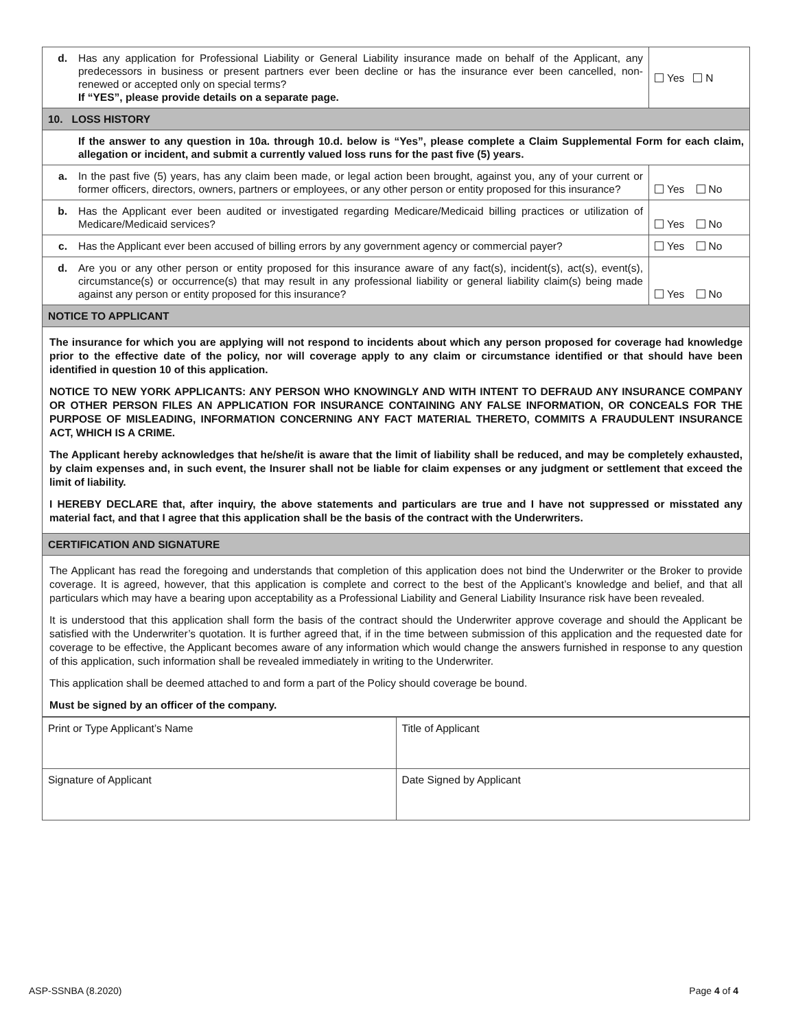| d. | Has any application for Professional Liability or General Liability insurance made on behalf of the Applicant, any predecessors in business or present partners ever been decline or has the insurance ever been cancelled, non-renewed or accepted only on special terms? If “YES”, please provide details on a separate page. | Yes N |
| 10. LOSS HISTORY | | |
| | If the answer to any question in 10a. through 10.d. below is “Yes”, please complete a Claim Supplemental Form for each claim, allegation or incident, and submit a currently valued loss runs for the past five (5) years. | |
| a. | In the past five (5) years, has any claim been made, or legal action been brought, against you, any of your current or former officers, directors, owners, partners or employees, or any other person or entity proposed for this insurance? | Yes No |
| b. | Has the Applicant ever been audited or investigated regarding Medicare/Medicaid billing practices or utilization of Medicare/Medicaid services? | Yes No |
| c. | Has the Applicant ever been accused of billing errors by any government agency or commercial payer? | Yes No |
| d. | Are you or any other person or entity proposed for this insurance aware of any fact(s), incident(s), act(s), event(s), circumstance(s) or occurrence(s) that may result in any professional liability or general liability claim(s) being made against any person or entity proposed for this insurance? | Yes No |
| NOTICE TO APPLICANT | | |
| The insurance for which you are applying will not respond to incidents about which any person proposed for coverage had knowledge prior to the effective date of the policy, nor will coverage apply to any claim or circumstance identified or that should have been identified in question 10 of this application. NOTICE TO NEW YORK APPLICANTS: ANY PERSON WHO KNOWINGLY AND WITH INTENT TO DEFRAUD ANY INSURANCE COMPANY OR OTHER PERSON FILES AN APPLICATION FOR INSURANCE CONTAINING ANY FALSE INFORMATION, OR CONCEALS FOR THE PURPOSE OF MISLEADING, INFORMATION CONCERNING ANY FACT MATERIAL THERETO, COMMITS A FRAUDULENT INSURANCE ACT, WHICH IS A CRIME. The Applicant hereby acknowledges that he/she/it is aware that the limit of liability shall be reduced, and may be completely exhausted, by claim expenses and, in such event, the Insurer shall not be liable for claim expenses or any judgment or settlement that exceed the limit of liability. I HEREBY DECLARE that, after inquiry, the above statements and particulars are true and I have not suppressed or misstated any material fact, and that I agree that this application shall be the basis of the contract with the Underwriters. | | |
| CERTIFICATION AND SIGNATURE | | |
| The Applicant has read the foregoing and understands that completion of this application does not bind the Underwriter or the Broker to provide coverage. It is agreed, however, that this application is complete and correct to the best of the Applicant’s knowledge and belief, and that all particulars which may have a bearing upon acceptability as a Professional Liability and General Liability Insurance risk have been revealed. It is understood that this application shall form the basis of the contract should the Underwriter approve coverage and should the Applicant be satisfied with the Underwriter’s quotation. It is further agreed that, if in the time between submission of this application and the requested date for coverage to be effective, the Applicant becomes aware of any information which would change the answers furnished in response to any question of this application, such information shall be revealed immediately in writing to the Underwriter. This application shall be deemed attached to and form a part of the Policy should coverage be bound. Must be signed by an officer of the company. | | |
| Print or Type Applicant’s Name | Title of Applicant |
| Signature of Applicant | Date Signed by Applicant |
ASP-SSNBA (8.2020) Page 4 of 4